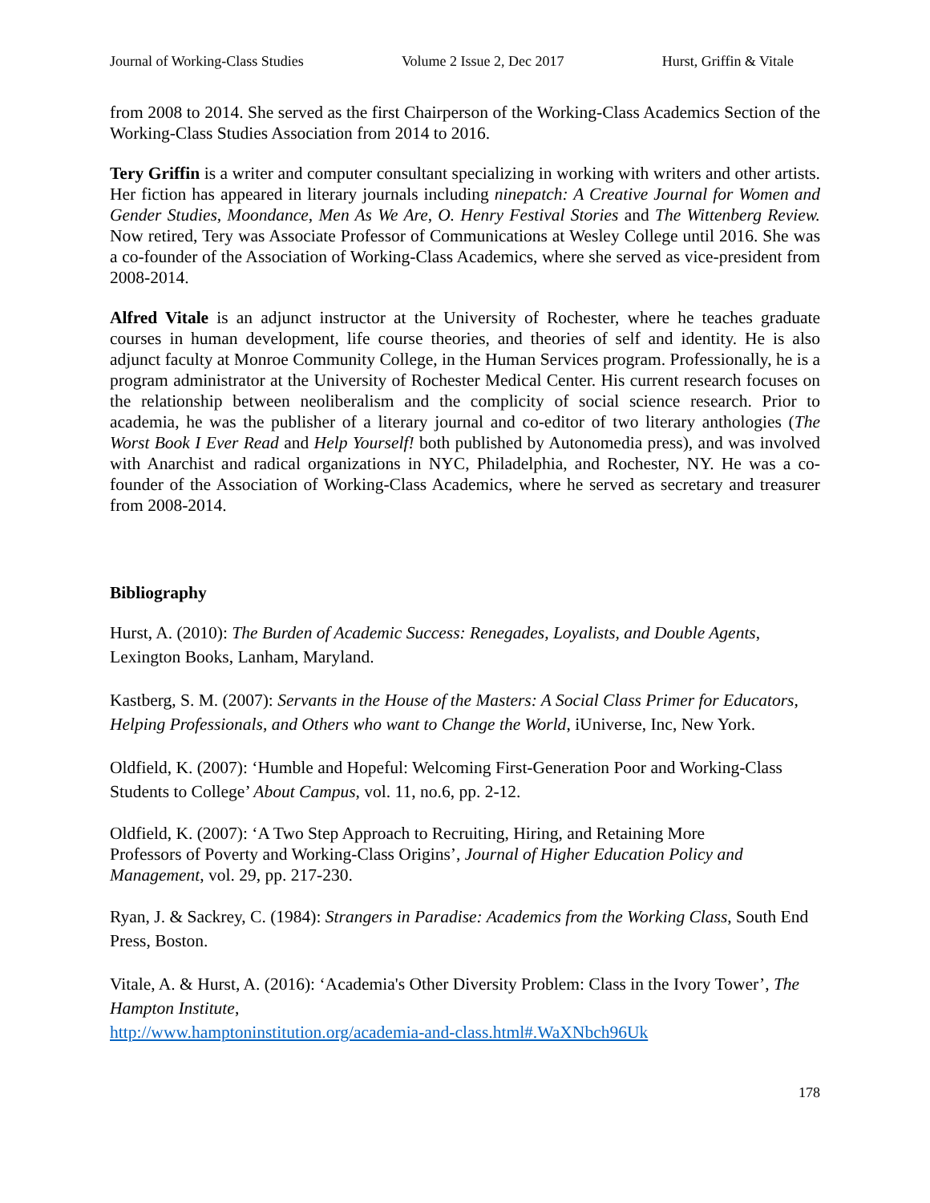Journal of Working-Class Studies Volume 2 Issue 2, Dec 2017 Hurst, Griffin & Vitale
from 2008 to 2014. She served as the first Chairperson of the Working-Class Academics Section of the Working-Class Studies Association from 2014 to 2016.
Tery Griffin is a writer and computer consultant specializing in working with writers and other artists. Her fiction has appeared in literary journals including ninepatch: A Creative Journal for Women and Gender Studies, Moondance, Men As We Are, O. Henry Festival Stories and The Wittenberg Review. Now retired, Tery was Associate Professor of Communications at Wesley College until 2016. She was a co-founder of the Association of Working-Class Academics, where she served as vice-president from 2008-2014.
Alfred Vitale is an adjunct instructor at the University of Rochester, where he teaches graduate courses in human development, life course theories, and theories of self and identity. He is also adjunct faculty at Monroe Community College, in the Human Services program. Professionally, he is a program administrator at the University of Rochester Medical Center. His current research focuses on the relationship between neoliberalism and the complicity of social science research. Prior to academia, he was the publisher of a literary journal and co-editor of two literary anthologies (The Worst Book I Ever Read and Help Yourself! both published by Autonomedia press), and was involved with Anarchist and radical organizations in NYC, Philadelphia, and Rochester, NY. He was a co-founder of the Association of Working-Class Academics, where he served as secretary and treasurer from 2008-2014.
Bibliography
Hurst, A. (2010): The Burden of Academic Success: Renegades, Loyalists, and Double Agents, Lexington Books, Lanham, Maryland.
Kastberg, S. M. (2007): Servants in the House of the Masters: A Social Class Primer for Educators, Helping Professionals, and Others who want to Change the World, iUniverse, Inc, New York.
Oldfield, K. (2007): ‘Humble and Hopeful: Welcoming First-Generation Poor and Working-Class Students to College’ About Campus, vol. 11, no.6, pp. 2-12.
Oldfield, K. (2007): ‘A Two Step Approach to Recruiting, Hiring, and Retaining More
Professors of Poverty and Working-Class Origins’, Journal of Higher Education Policy and Management, vol. 29, pp. 217-230.
Ryan, J. & Sackrey, C. (1984): Strangers in Paradise: Academics from the Working Class, South End Press, Boston.
Vitale, A. & Hurst, A. (2016): ‘Academia's Other Diversity Problem: Class in the Ivory Tower’, The Hampton Institute,
http://www.hamptoninstitution.org/academia-and-class.html#.WaXNbch96Uk
178